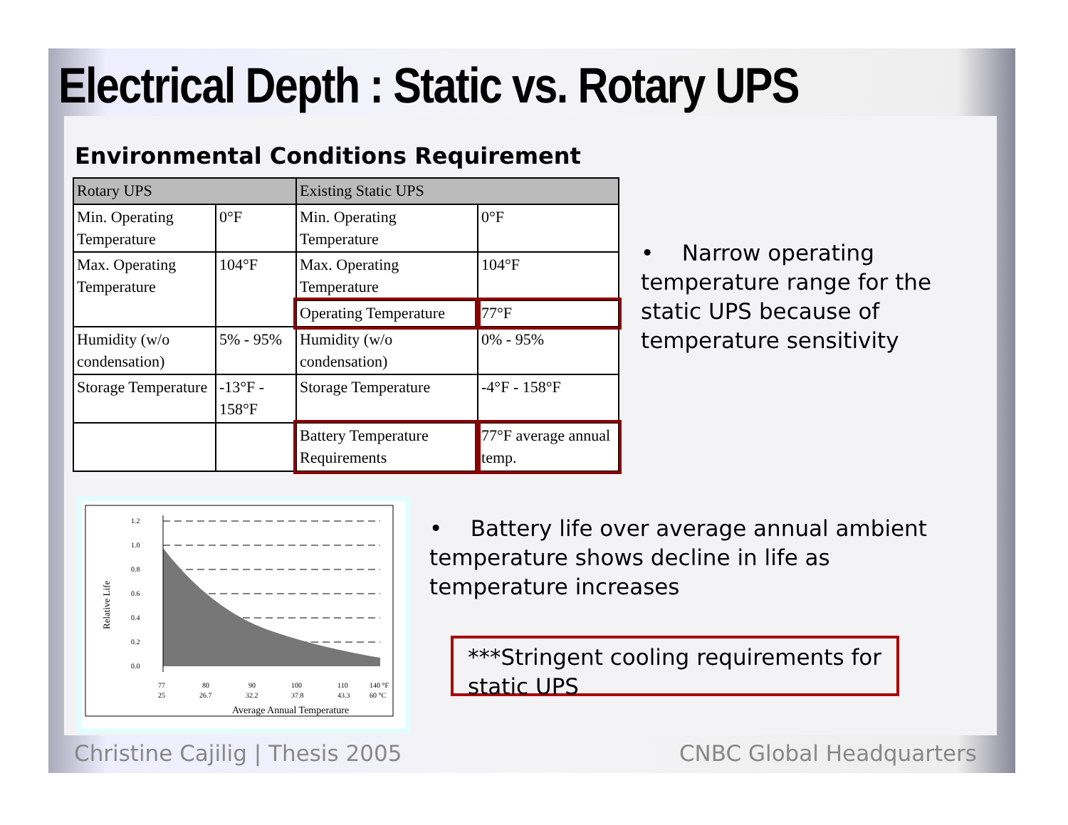Electrical Depth : Static vs. Rotary UPS
Environmental Conditions Requirement
| Rotary UPS | | Existing Static UPS | |
| --- | --- | --- | --- |
| Min. Operating Temperature | 0°F | Min. Operating Temperature | 0°F |
| Max. Operating Temperature | 104°F | Max. Operating Temperature | 104°F |
| | | Operating Temperature | 77°F |
| Humidity (w/o condensation) | 5% - 95% | Humidity (w/o condensation) | 0% - 95% |
| Storage Temperature | -13°F - 158°F | Storage Temperature | -4°F - 158°F |
| | | Battery Temperature Requirements | 77°F average annual temp. |
• Narrow operating temperature range for the static UPS because of temperature sensitivity
1.2
1.0
0.8
0.6
0.4
0.2
0.0
Relative Life
77
80
90
100
110
140 °F
25
26.7
32.2
37.8
43.3
60 °C
Average Annual Temperature
• Battery life over average annual ambient temperature shows decline in life as temperature increases
***Stringent cooling requirements for static UPS
Christine Cajilig | Thesis 2005
CNBC Global Headquarters